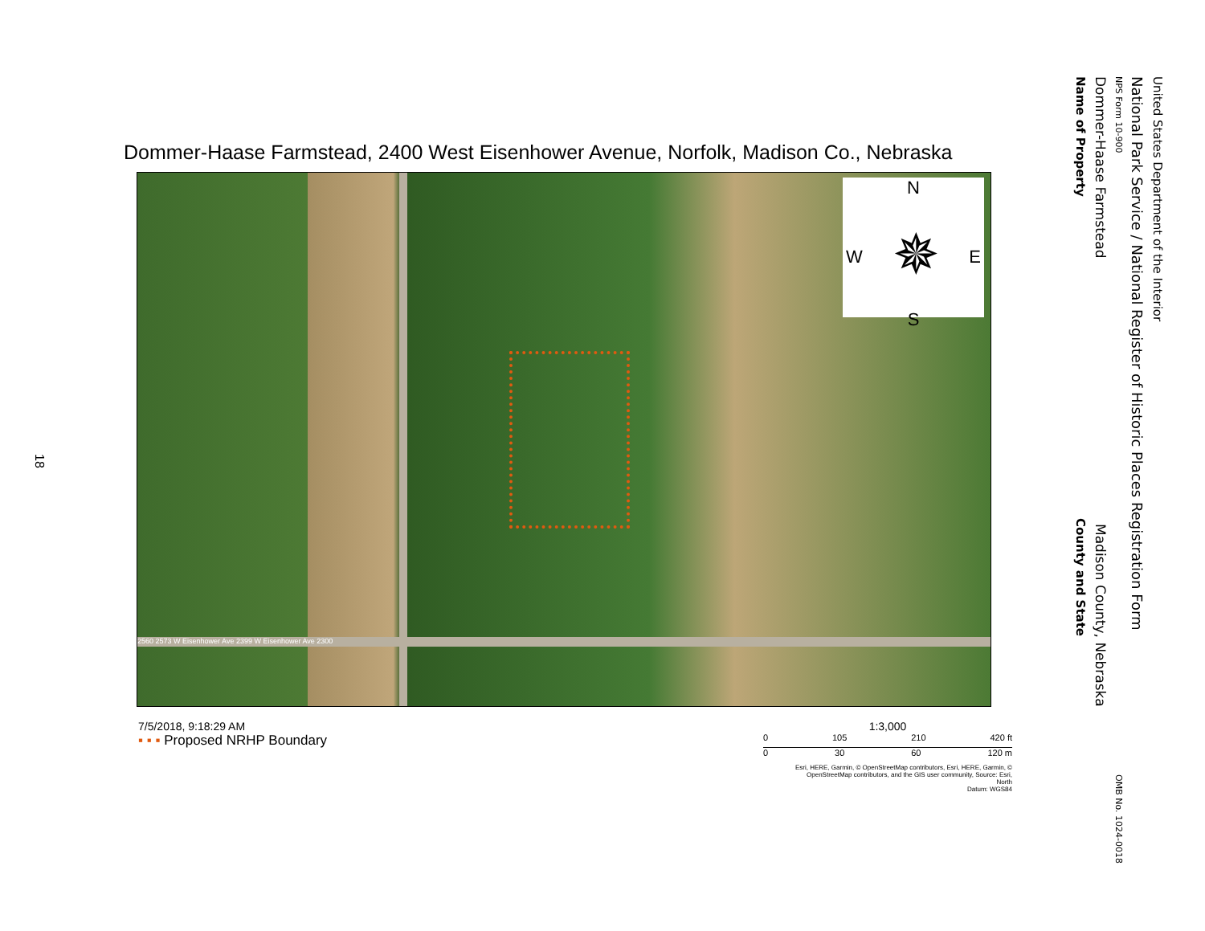18
United States Department of the Interior
National Park Service / National Register of Historic Places Registration Form
NPS Form 10-900 OMB No. 1024-0018
Dommer-Haase Farmstead Madison County, Nebraska
Name of Property County and State
Dommer-Haase Farmstead, 2400 West Eisenhower Avenue, Norfolk, Madison Co., Nebraska
2560 2573 W Eisenhower Ave 2399 W Eisenhower Ave 2300
N
W ✵ E
S
7/5/2018, 9:18:29 AM
▪ ▪ ▪ Proposed NRHP Boundary
1:3,000
0 105 210 420 ft
0 30 60 120 m
Esri, HERE, Garmin, © OpenStreetMap contributors, Esri, HERE, Garmin, © OpenStreetMap contributors, and the GIS user community, Source: Esri,
North
Datum: WGS84